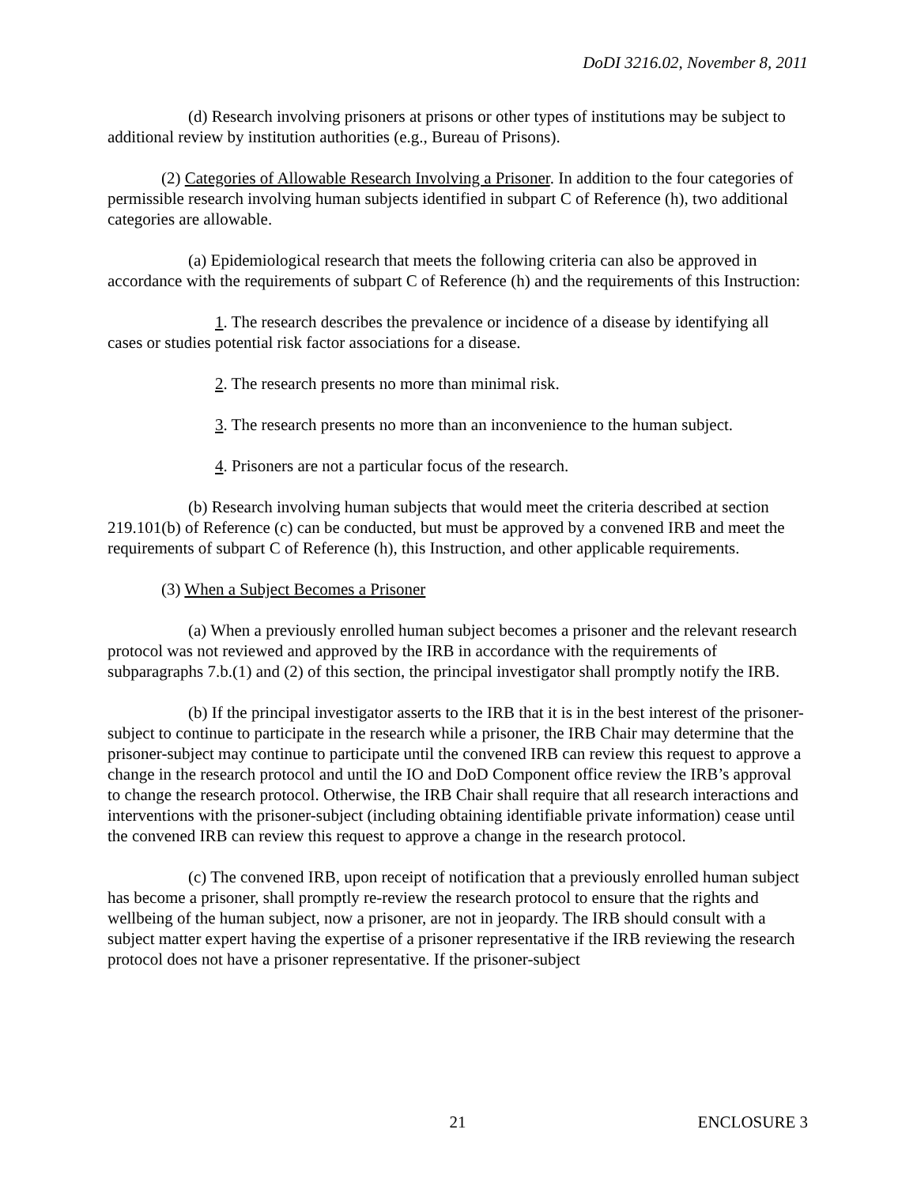DoDI 3216.02, November 8, 2011
(d) Research involving prisoners at prisons or other types of institutions may be subject to additional review by institution authorities (e.g., Bureau of Prisons).
(2) Categories of Allowable Research Involving a Prisoner. In addition to the four categories of permissible research involving human subjects identified in subpart C of Reference (h), two additional categories are allowable.
(a) Epidemiological research that meets the following criteria can also be approved in accordance with the requirements of subpart C of Reference (h) and the requirements of this Instruction:
1. The research describes the prevalence or incidence of a disease by identifying all cases or studies potential risk factor associations for a disease.
2. The research presents no more than minimal risk.
3. The research presents no more than an inconvenience to the human subject.
4. Prisoners are not a particular focus of the research.
(b) Research involving human subjects that would meet the criteria described at section 219.101(b) of Reference (c) can be conducted, but must be approved by a convened IRB and meet the requirements of subpart C of Reference (h), this Instruction, and other applicable requirements.
(3) When a Subject Becomes a Prisoner
(a) When a previously enrolled human subject becomes a prisoner and the relevant research protocol was not reviewed and approved by the IRB in accordance with the requirements of subparagraphs 7.b.(1) and (2) of this section, the principal investigator shall promptly notify the IRB.
(b) If the principal investigator asserts to the IRB that it is in the best interest of the prisoner-subject to continue to participate in the research while a prisoner, the IRB Chair may determine that the prisoner-subject may continue to participate until the convened IRB can review this request to approve a change in the research protocol and until the IO and DoD Component office review the IRB’s approval to change the research protocol. Otherwise, the IRB Chair shall require that all research interactions and interventions with the prisoner-subject (including obtaining identifiable private information) cease until the convened IRB can review this request to approve a change in the research protocol.
(c) The convened IRB, upon receipt of notification that a previously enrolled human subject has become a prisoner, shall promptly re-review the research protocol to ensure that the rights and wellbeing of the human subject, now a prisoner, are not in jeopardy. The IRB should consult with a subject matter expert having the expertise of a prisoner representative if the IRB reviewing the research protocol does not have a prisoner representative. If the prisoner-subject
21 ENCLOSURE 3